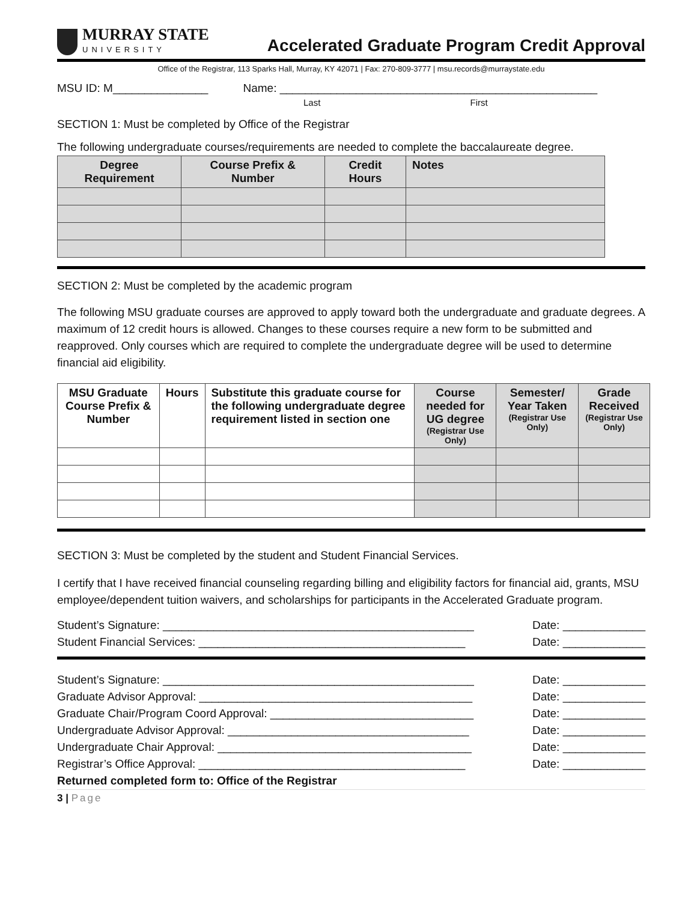MURRAY STATE
UNIVERSITY
Accelerated Graduate Program Credit Approval
Office of the Registrar, 113 Sparks Hall, Murray, KY 42071 | Fax: 270-809-3777 | msu.records@murraystate.edu
MSU ID: M_______________ Name: __________________________________________________
Last First
SECTION 1: Must be completed by Office of the Registrar
The following undergraduate courses/requirements are needed to complete the baccalaureate degree.
| Degree Requirement | Course Prefix & Number | Credit Hours | Notes |
| --- | --- | --- | --- |
SECTION 2: Must be completed by the academic program
The following MSU graduate courses are approved to apply toward both the undergraduate and graduate degrees. A maximum of 12 credit hours is allowed. Changes to these courses require a new form to be submitted and reapproved. Only courses which are required to complete the undergraduate degree will be used to determine financial aid eligibility.
| MSU Graduate Course Prefix & Number | Hours | Substitute this graduate course for the following undergraduate degree requirement listed in section one | Course needed for UG degree (Registrar Use Only) | Semester/ Year Taken (Registrar Use Only) | Grade Received (Registrar Use Only) |
| --- | --- | --- | --- | --- | --- |
SECTION 3: Must be completed by the student and Student Financial Services.
I certify that I have received financial counseling regarding billing and eligibility factors for financial aid, grants, MSU employee/dependent tuition waivers, and scholarships for participants in the Accelerated Graduate program.
Student’s Signature: _________________________________________________ Date: _____________
Student Financial Services: __________________________________________ Date: _____________
Student’s Signature: _________________________________________________ Date: _____________
Graduate Advisor Approval: ___________________________________________ Date: _____________
Graduate Chair/Program Coord Approval: ________________________________ Date: _____________
Undergraduate Advisor Approval: ______________________________________ Date: _____________
Undergraduate Chair Approval: ________________________________________ Date: _____________
Registrar’s Office Approval: __________________________________________ Date: _____________
Returned completed form to: Office of the Registrar
3 | Page